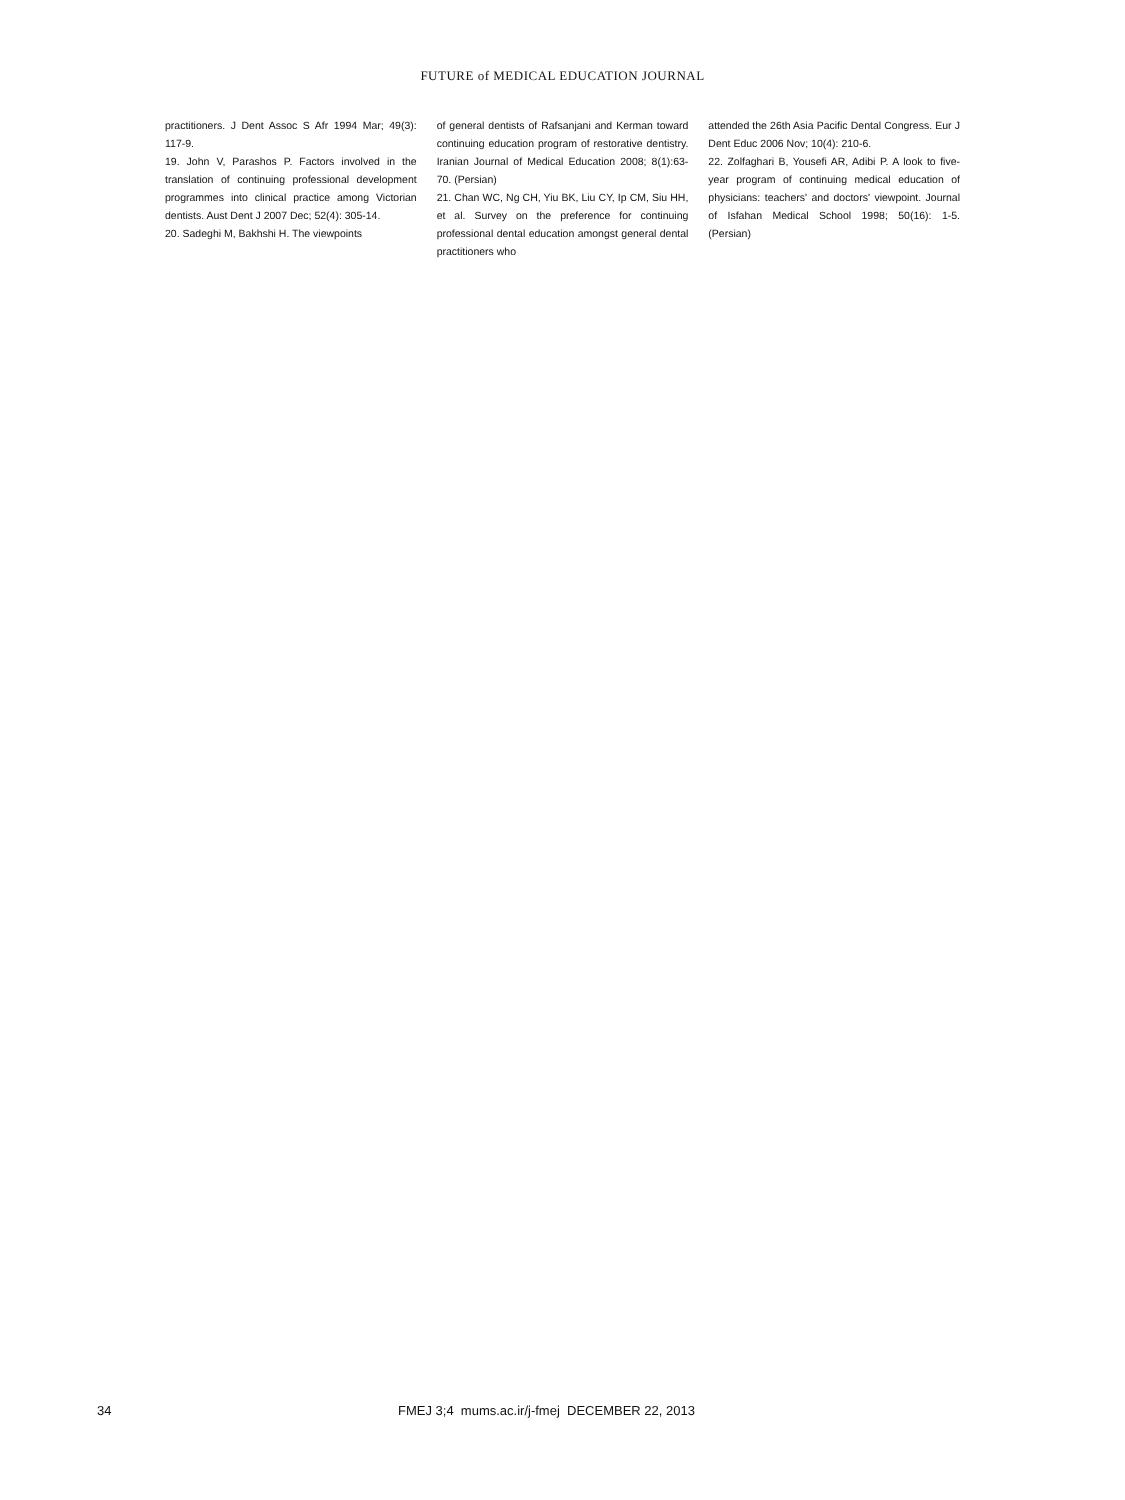FUTURE of MEDICAL EDUCATION JOURNAL
practitioners. J Dent Assoc S Afr 1994 Mar; 49(3): 117-9.
19. John V, Parashos P. Factors involved in the translation of continuing professional development programmes into clinical practice among Victorian dentists. Aust Dent J 2007 Dec; 52(4): 305-14.
20. Sadeghi M, Bakhshi H. The viewpoints
of general dentists of Rafsanjani and Kerman toward continuing education program of restorative dentistry. Iranian Journal of Medical Education 2008; 8(1):63-70. (Persian)
21. Chan WC, Ng CH, Yiu BK, Liu CY, Ip CM, Siu HH, et al. Survey on the preference for continuing professional dental education amongst general dental practitioners who
attended the 26th Asia Pacific Dental Congress. Eur J Dent Educ 2006 Nov; 10(4): 210-6.
22. Zolfaghari B, Yousefi AR, Adibi P. A look to five-year program of continuing medical education of physicians: teachers' and doctors' viewpoint. Journal of Isfahan Medical School 1998; 50(16): 1-5. (Persian)
34 FMEJ 3;4 mums.ac.ir/j-fmej DECEMBER 22, 2013